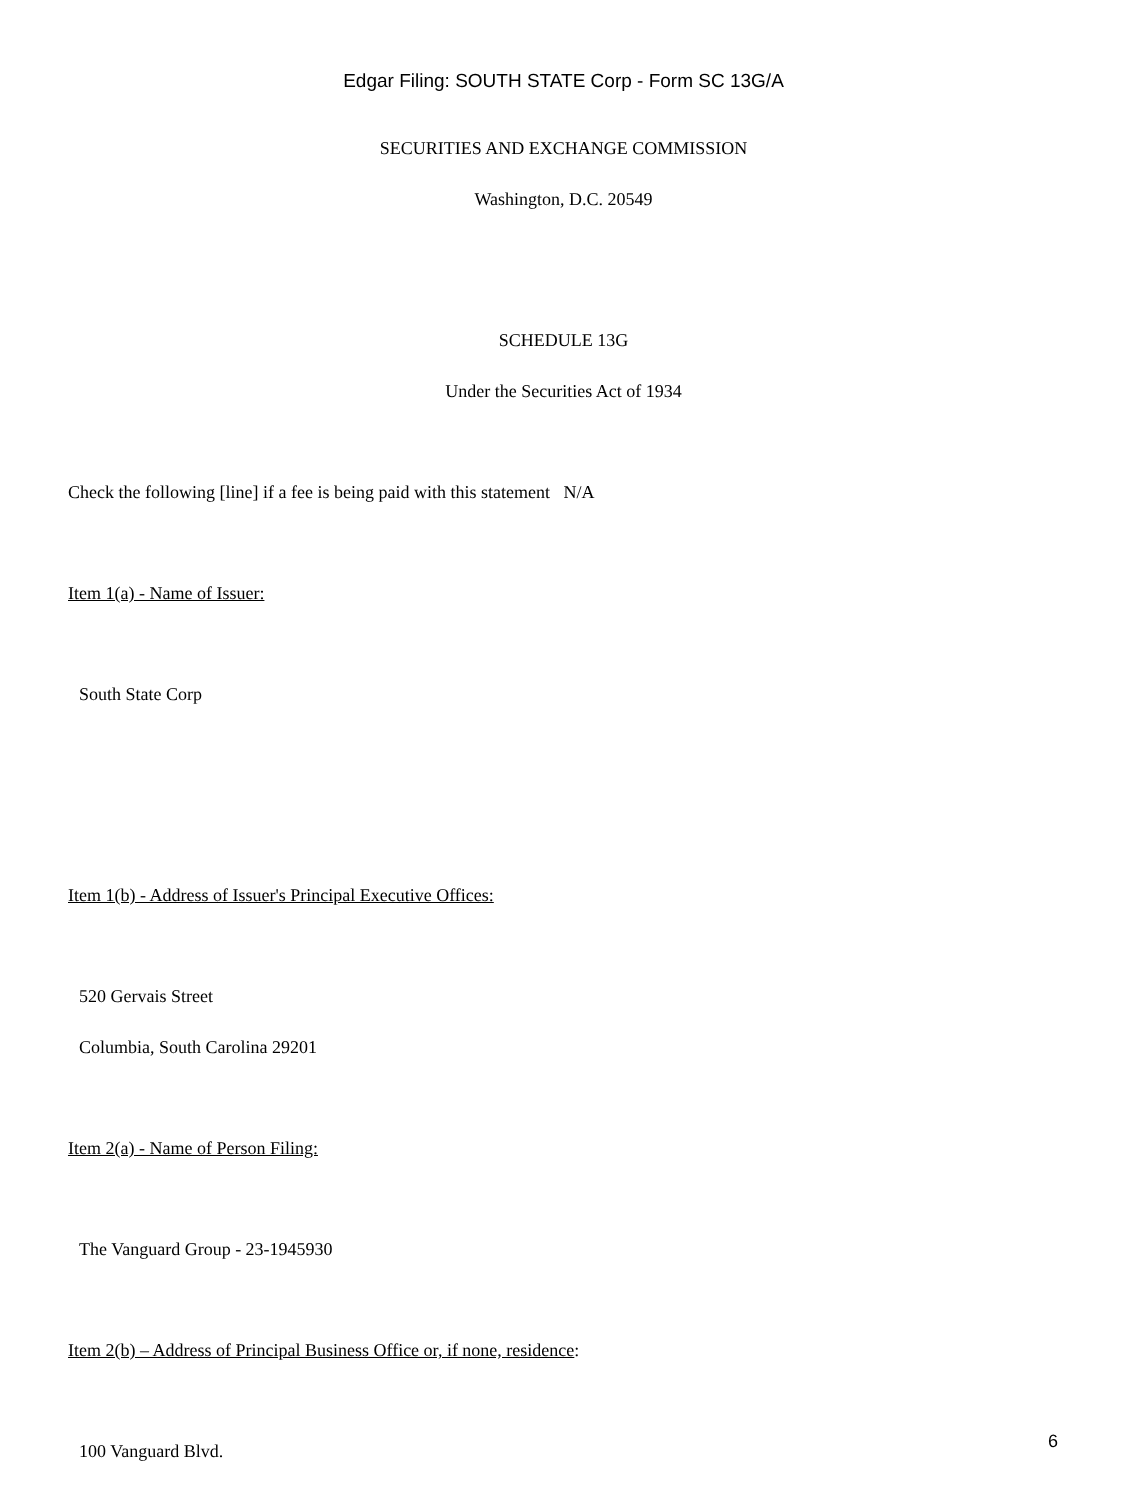Edgar Filing: SOUTH STATE Corp - Form SC 13G/A
SECURITIES AND EXCHANGE COMMISSION
Washington, D.C. 20549
SCHEDULE 13G
Under the Securities Act of 1934
Check the following [line] if a fee is being paid with this statement N/A
Item 1(a) - Name of Issuer:
South State Corp
Item 1(b) - Address of Issuer's Principal Executive Offices:
520 Gervais Street
Columbia, South Carolina 29201
Item 2(a) - Name of Person Filing:
The Vanguard Group - 23-1945930
Item 2(b) – Address of Principal Business Office or, if none, residence:
100 Vanguard Blvd.
6